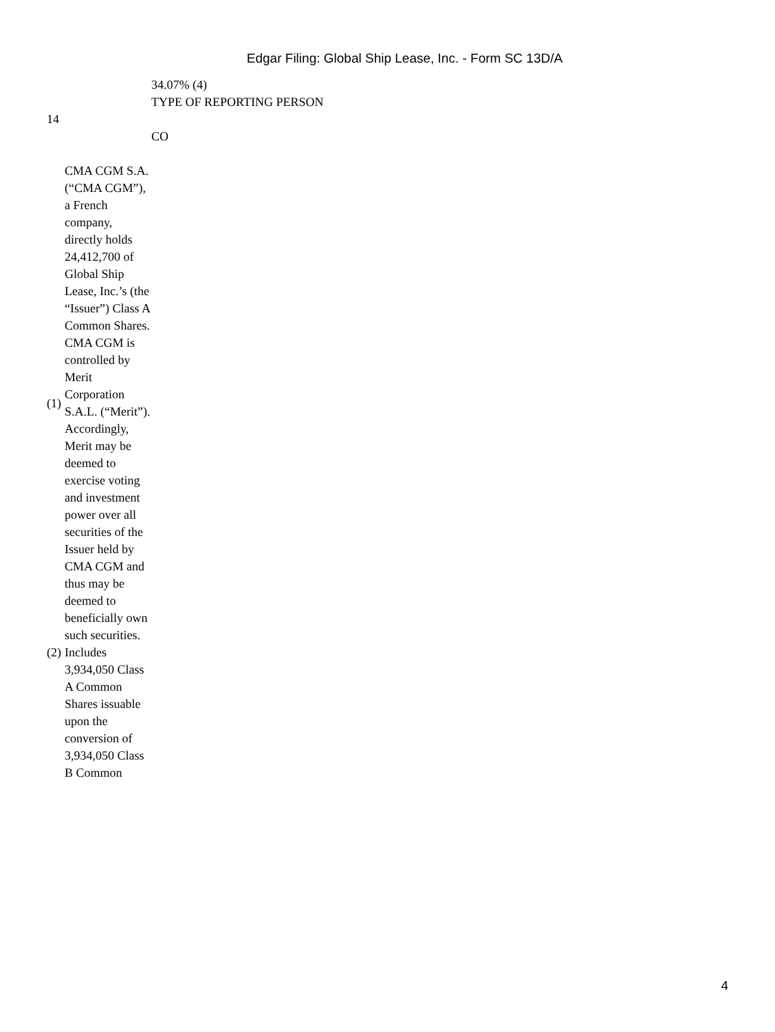Edgar Filing: Global Ship Lease, Inc. - Form SC 13D/A
| | 34.07% (4) |
| 14 | TYPE OF REPORTING PERSON CO |
| (1) | CMA CGM S.A. (“CMA CGM”), a French company, directly holds 24,412,700 of Global Ship Lease, Inc.’s (the “Issuer”) Class A Common Shares. CMA CGM is controlled by Merit Corporation S.A.L. (“Merit”). Accordingly, Merit may be deemed to exercise voting and investment power over all securities of the Issuer held by CMA CGM and thus may be deemed to beneficially own such securities. |
| (2) | Includes 3,934,050 Class A Common Shares issuable upon the conversion of 3,934,050 Class B Common |
4